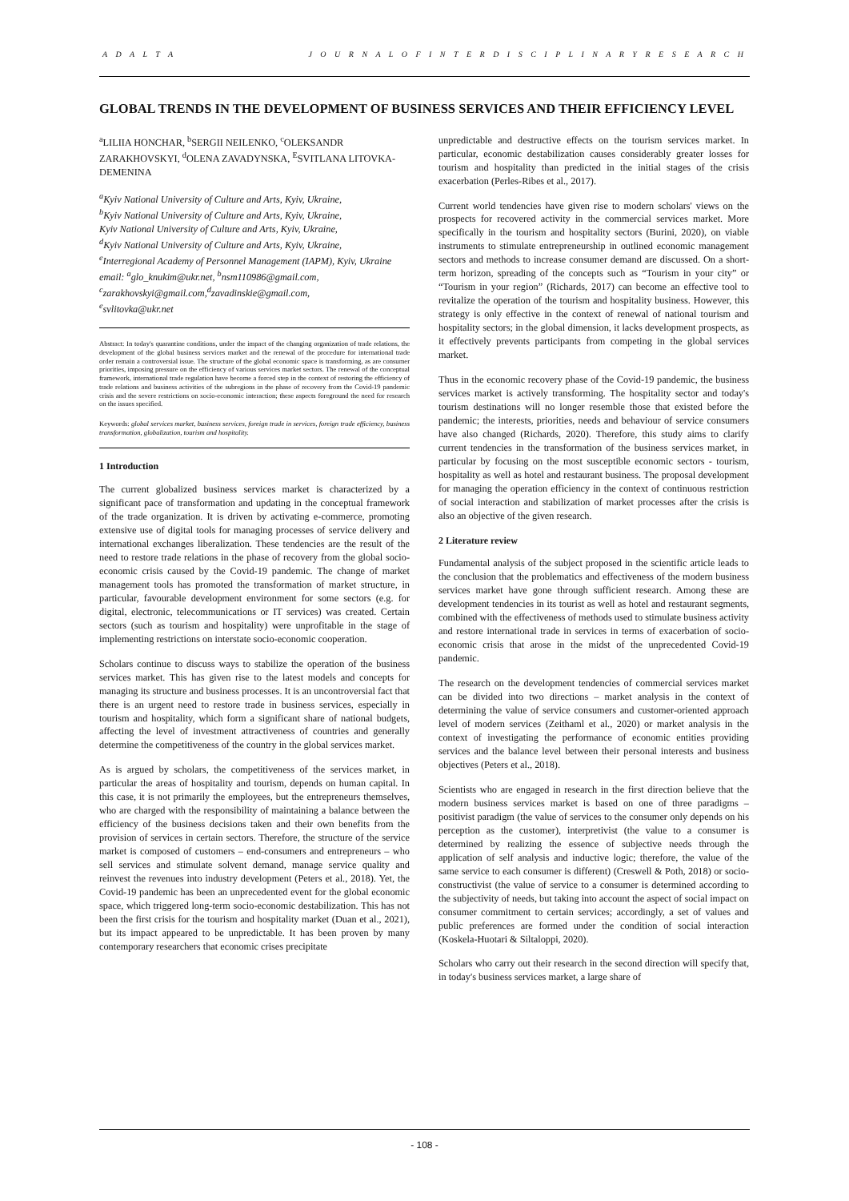A D A L T A J O U R N A L O F I N T E R D I S C I P L I N A R Y R E S E A R C H
GLOBAL TRENDS IN THE DEVELOPMENT OF BUSINESS SERVICES AND THEIR EFFICIENCY LEVEL
<sup>a</sup> LILIIA HONCHAR, <sup>b</sup>SERGII NEILENKO, <sup>c</sup>OLEKSANDR ZARAKHOVSKYI, <sup>d</sup>OLENA ZAVADYNSKA, <sup>E</sup>SVITLANA LITOVKA-DEMENINA
<sup>a</sup> Kyiv National University of Culture and Arts, Kyiv, Ukraine,
<sup>b</sup> Kyiv National University of Culture and Arts, Kyiv, Ukraine,
Kyiv National University of Culture and Arts, Kyiv, Ukraine,
<sup>d</sup> Kyiv National University of Culture and Arts, Kyiv, Ukraine,
<sup>e</sup> Interregional Academy of Personnel Management (IAPM), Kyiv, Ukraine
email: <sup>a</sup>glo_knukim@ukr.net, <sup>b</sup>nsm110986@gmail.com,
<sup>c</sup> zarakhovskyi@gmail.com,<sup>d</sup>zavadinskie@gmail.com,
<sup>e</sup> svlitovka@ukr.net
Abstract: In today's quarantine conditions, under the impact of the changing organization of trade relations, the development of the global business services market and the renewal of the procedure for international trade order remain a controversial issue. The structure of the global economic space is transforming, as are consumer priorities, imposing pressure on the efficiency of various services market sectors. The renewal of the conceptual framework, international trade regulation have become a forced step in the context of restoring the efficiency of trade relations and business activities of the subregions in the phase of recovery from the Covid-19 pandemic crisis and the severe restrictions on socio-economic interaction; these aspects foreground the need for research on the issues specified.
Keywords: global services market, business services, foreign trade in services, foreign trade efficiency, business transformation, globalization, tourism and hospitality.
1 Introduction
The current globalized business services market is characterized by a significant pace of transformation and updating in the conceptual framework of the trade organization. It is driven by activating e-commerce, promoting extensive use of digital tools for managing processes of service delivery and international exchanges liberalization. These tendencies are the result of the need to restore trade relations in the phase of recovery from the global socio-economic crisis caused by the Covid-19 pandemic. The change of market management tools has promoted the transformation of market structure, in particular, favourable development environment for some sectors (e.g. for digital, electronic, telecommunications or IT services) was created. Certain sectors (such as tourism and hospitality) were unprofitable in the stage of implementing restrictions on interstate socio-economic cooperation.
Scholars continue to discuss ways to stabilize the operation of the business services market. This has given rise to the latest models and concepts for managing its structure and business processes. It is an uncontroversial fact that there is an urgent need to restore trade in business services, especially in tourism and hospitality, which form a significant share of national budgets, affecting the level of investment attractiveness of countries and generally determine the competitiveness of the country in the global services market.
As is argued by scholars, the competitiveness of the services market, in particular the areas of hospitality and tourism, depends on human capital. In this case, it is not primarily the employees, but the entrepreneurs themselves, who are charged with the responsibility of maintaining a balance between the efficiency of the business decisions taken and their own benefits from the provision of services in certain sectors. Therefore, the structure of the service market is composed of customers – end-consumers and entrepreneurs – who sell services and stimulate solvent demand, manage service quality and reinvest the revenues into industry development (Peters et al., 2018). Yet, the Covid-19 pandemic has been an unprecedented event for the global economic space, which triggered long-term socio-economic destabilization. This has not been the first crisis for the tourism and hospitality market (Duan et al., 2021), but its impact appeared to be unpredictable. It has been proven by many contemporary researchers that economic crises precipitate
unpredictable and destructive effects on the tourism services market. In particular, economic destabilization causes considerably greater losses for tourism and hospitality than predicted in the initial stages of the crisis exacerbation (Perles-Ribes et al., 2017).
Current world tendencies have given rise to modern scholars' views on the prospects for recovered activity in the commercial services market. More specifically in the tourism and hospitality sectors (Burini, 2020), on viable instruments to stimulate entrepreneurship in outlined economic management sectors and methods to increase consumer demand are discussed. On a short-term horizon, spreading of the concepts such as “Tourism in your city” or “Tourism in your region” (Richards, 2017) can become an effective tool to revitalize the operation of the tourism and hospitality business. However, this strategy is only effective in the context of renewal of national tourism and hospitality sectors; in the global dimension, it lacks development prospects, as it effectively prevents participants from competing in the global services market.
Thus in the economic recovery phase of the Covid-19 pandemic, the business services market is actively transforming. The hospitality sector and today's tourism destinations will no longer resemble those that existed before the pandemic; the interests, priorities, needs and behaviour of service consumers have also changed (Richards, 2020). Therefore, this study aims to clarify current tendencies in the transformation of the business services market, in particular by focusing on the most susceptible economic sectors - tourism, hospitality as well as hotel and restaurant business. The proposal development for managing the operation efficiency in the context of continuous restriction of social interaction and stabilization of market processes after the crisis is also an objective of the given research.
2 Literature review
Fundamental analysis of the subject proposed in the scientific article leads to the conclusion that the problematics and effectiveness of the modern business services market have gone through sufficient research. Among these are development tendencies in its tourist as well as hotel and restaurant segments, combined with the effectiveness of methods used to stimulate business activity and restore international trade in services in terms of exacerbation of socio-economic crisis that arose in the midst of the unprecedented Covid-19 pandemic.
The research on the development tendencies of commercial services market can be divided into two directions – market analysis in the context of determining the value of service consumers and customer-oriented approach level of modern services (Zeithaml et al., 2020) or market analysis in the context of investigating the performance of economic entities providing services and the balance level between their personal interests and business objectives (Peters et al., 2018).
Scientists who are engaged in research in the first direction believe that the modern business services market is based on one of three paradigms – positivist paradigm (the value of services to the consumer only depends on his perception as the customer), interpretivist (the value to a consumer is determined by realizing the essence of subjective needs through the application of self analysis and inductive logic; therefore, the value of the same service to each consumer is different) (Creswell & Poth, 2018) or socio-constructivist (the value of service to a consumer is determined according to the subjectivity of needs, but taking into account the aspect of social impact on consumer commitment to certain services; accordingly, a set of values and public preferences are formed under the condition of social interaction (Koskela-Huotari & Siltaloppi, 2020).
Scholars who carry out their research in the second direction will specify that, in today's business services market, a large share of
- 108 -